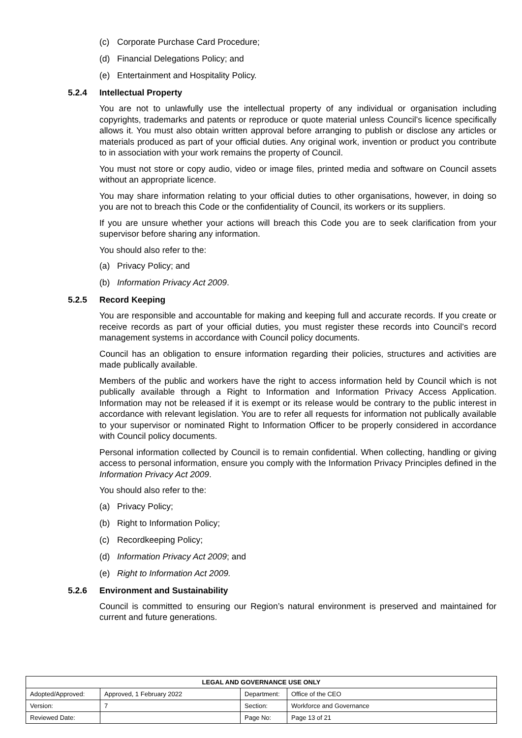(c) Corporate Purchase Card Procedure;
(d) Financial Delegations Policy; and
(e) Entertainment and Hospitality Policy.
5.2.4 Intellectual Property
You are not to unlawfully use the intellectual property of any individual or organisation including copyrights, trademarks and patents or reproduce or quote material unless Council’s licence specifically allows it. You must also obtain written approval before arranging to publish or disclose any articles or materials produced as part of your official duties. Any original work, invention or product you contribute to in association with your work remains the property of Council.
You must not store or copy audio, video or image files, printed media and software on Council assets without an appropriate licence.
You may share information relating to your official duties to other organisations, however, in doing so you are not to breach this Code or the confidentiality of Council, its workers or its suppliers.
If you are unsure whether your actions will breach this Code you are to seek clarification from your supervisor before sharing any information.
You should also refer to the:
(a) Privacy Policy; and
(b) Information Privacy Act 2009.
5.2.5 Record Keeping
You are responsible and accountable for making and keeping full and accurate records. If you create or receive records as part of your official duties, you must register these records into Council’s record management systems in accordance with Council policy documents.
Council has an obligation to ensure information regarding their policies, structures and activities are made publically available.
Members of the public and workers have the right to access information held by Council which is not publically available through a Right to Information and Information Privacy Access Application. Information may not be released if it is exempt or its release would be contrary to the public interest in accordance with relevant legislation. You are to refer all requests for information not publically available to your supervisor or nominated Right to Information Officer to be properly considered in accordance with Council policy documents.
Personal information collected by Council is to remain confidential. When collecting, handling or giving access to personal information, ensure you comply with the Information Privacy Principles defined in the Information Privacy Act 2009.
You should also refer to the:
(a) Privacy Policy;
(b) Right to Information Policy;
(c) Recordkeeping Policy;
(d) Information Privacy Act 2009; and
(e) Right to Information Act 2009.
5.2.6 Environment and Sustainability
Council is committed to ensuring our Region’s natural environment is preserved and maintained for current and future generations.
| LEGAL AND GOVERNANCE USE ONLY | | | |
| --- | --- | --- | --- |
| Adopted/Approved: | Approved, 1 February 2022 | Department: | Office of the CEO |
| Version: | 7 | Section: | Workforce and Governance |
| Reviewed Date: | | Page No: | Page 13 of 21 |